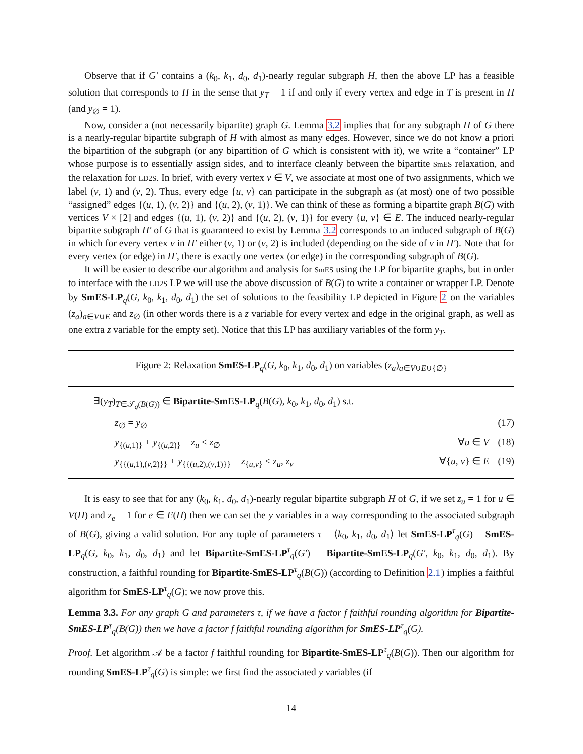Observe that if G′ contains a (k<sub>0</sub>, k<sub>1</sub>, d<sub>0</sub>, d<sub>1</sub>)-nearly regular subgraph H, then the above LP has a feasible solution that corresponds to H in the sense that y<sub>T</sub> = 1 if and only if every vertex and edge in T is present in H (and y<sub>∅</sub> = 1).
Now, consider a (not necessarily bipartite) graph G. Lemma 3.2 implies that for any subgraph H of G there is a nearly-regular bipartite subgraph of H with almost as many edges. However, since we do not know a priori the bipartition of the subgraph (or any bipartition of G which is consistent with it), we write a “container” LP whose purpose is to essentially assign sides, and to interface cleanly between the bipartite SmES relaxation, and the relaxation for LD2S. In brief, with every vertex v ∈ V, we associate at most one of two assignments, which we label (v, 1) and (v, 2). Thus, every edge {u, v} can participate in the subgraph as (at most) one of two possible “assigned” edges {(u, 1), (v, 2)} and {(u, 2), (v, 1)}. We can think of these as forming a bipartite graph B(G) with vertices V × [2] and edges {(u, 1), (v, 2)} and {(u, 2), (v, 1)} for every {u, v} ∈ E. The induced nearly-regular bipartite subgraph H′ of G that is guaranteed to exist by Lemma 3.2 corresponds to an induced subgraph of B(G) in which for every vertex v in H′ either (v, 1) or (v, 2) is included (depending on the side of v in H′). Note that for every vertex (or edge) in H′, there is exactly one vertex (or edge) in the corresponding subgraph of B(G).
It will be easier to describe our algorithm and analysis for SmES using the LP for bipartite graphs, but in order to interface with the LD2S LP we will use the above discussion of B(G) to write a container or wrapper LP. Denote by SmES-LP<sub>q</sub>(G, k<sub>0</sub>, k<sub>1</sub>, d<sub>0</sub>, d<sub>1</sub>) the set of solutions to the feasibility LP depicted in Figure 2 on the variables (z<sub>a</sub>)<sub>a∈V∪E</sub> and z<sub>∅</sub> (in other words there is a z variable for every vertex and edge in the original graph, as well as one extra z variable for the empty set). Notice that this LP has auxiliary variables of the form y<sub>T</sub>.
Figure 2: Relaxation SmES-LP<sub>q</sub>(G, k<sub>0</sub>, k<sub>1</sub>, d<sub>0</sub>, d<sub>1</sub>) on variables (z<sub>a</sub>)<sub>a∈V∪E∪{∅}</sub>
| ∃( y<sub>T</sub> )<sub>T∈𝒯<sub>q</sub>(B(G))</sub> ∈ Bipartite-SmES-LP<sub>q</sub>( B ( G ), k<sub>0</sub>, k<sub>1</sub>, d<sub>0</sub>, d<sub>1</sub>) s.t. | | |
| z<sub>∅</sub> = y<sub>∅</sub> | | (17) |
| y<sub>{(u,1)}</sub> + y<sub>{(u,2)}</sub> = z<sub>u</sub> ≤ z<sub>∅</sub> | ∀ u ∈ V | (18) |
| y<sub>{{(u,1),(v,2)}}</sub> + y<sub>{{(u,2),(v,1)}}</sub> = z<sub>{u,v}</sub> ≤ z<sub>u</sub> , z<sub>v</sub> | ∀{ u , v } ∈ E | (19) |
It is easy to see that for any (k<sub>0</sub>, k<sub>1</sub>, d<sub>0</sub>, d<sub>1</sub>)-nearly regular bipartite subgraph H of G, if we set z<sub>u</sub> = 1 for u ∈ V(H) and z<sub>e</sub> = 1 for e ∈ E(H) then we can set the y variables in a way corresponding to the associated subgraph of B(G), giving a valid solution. For any tuple of parameters τ = ⟨k<sub>0</sub>, k<sub>1</sub>, d<sub>0</sub>, d<sub>1</sub>⟩ let SmES-LP<sup>τ</sup><sub>q</sub>(G) = SmES-LP<sub>q</sub>(G, k<sub>0</sub>, k<sub>1</sub>, d<sub>0</sub>, d<sub>1</sub>) and let Bipartite-SmES-LP<sup>τ</sup><sub>q</sub>(G′) = Bipartite-SmES-LP<sub>q</sub>(G′, k<sub>0</sub>, k<sub>1</sub>, d<sub>0</sub>, d<sub>1</sub>). By construction, a faithful rounding for Bipartite-SmES-LP<sup>τ</sup><sub>q</sub>(B(G)) (according to Definition 2.1) implies a faithful algorithm for SmES-LP<sup>τ</sup><sub>q</sub>(G); we now prove this.
Lemma 3.3. For any graph G and parameters τ, if we have a factor f faithful rounding algorithm for Bipartite-SmES-LP<sup>τ</sup><sub>q</sub>(B(G)) then we have a factor f faithful rounding algorithm for SmES-LP<sup>τ</sup><sub>q</sub>(G).
Proof. Let algorithm 𝒜 be a factor f faithful rounding for Bipartite-SmES-LP<sup>τ</sup><sub>q</sub>(B(G)). Then our algorithm for rounding SmES-LP<sup>τ</sup><sub>q</sub>(G) is simple: we first find the associated y variables (if
14